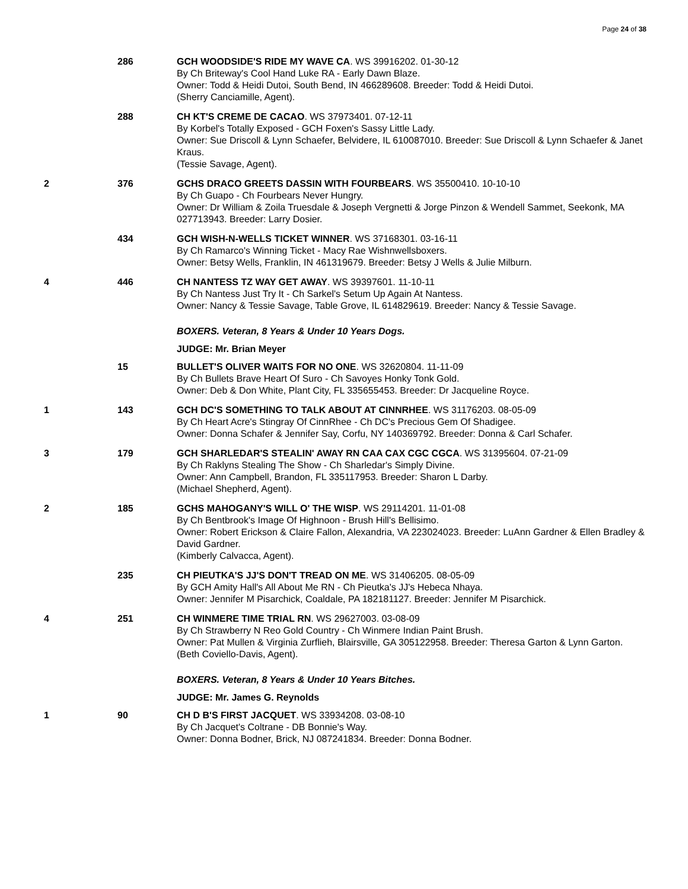Page 24 of 38
| | 286 | GCH WOODSIDE'S RIDE MY WAVE CA . WS 39916202. 01-30-12 By Ch Briteway's Cool Hand Luke RA - Early Dawn Blaze. Owner: Todd & Heidi Dutoi, South Bend, IN 466289608. Breeder: Todd & Heidi Dutoi. (Sherry Canciamille, Agent). |
| | 288 | CH KT'S CREME DE CACAO . WS 37973401. 07-12-11 By Korbel's Totally Exposed - GCH Foxen's Sassy Little Lady. Owner: Sue Driscoll & Lynn Schaefer, Belvidere, IL 610087010. Breeder: Sue Driscoll & Lynn Schaefer & Janet Kraus. (Tessie Savage, Agent). |
| 2 | 376 | GCHS DRACO GREETS DASSIN WITH FOURBEARS . WS 35500410. 10-10-10 By Ch Guapo - Ch Fourbears Never Hungry. Owner: Dr William & Zoila Truesdale & Joseph Vergnetti & Jorge Pinzon & Wendell Sammet, Seekonk, MA 027713943. Breeder: Larry Dosier. |
| | 434 | GCH WISH-N-WELLS TICKET WINNER . WS 37168301. 03-16-11 By Ch Ramarco's Winning Ticket - Macy Rae Wishnwellsboxers. Owner: Betsy Wells, Franklin, IN 461319679. Breeder: Betsy J Wells & Julie Milburn. |
| 4 | 446 | CH NANTESS TZ WAY GET AWAY . WS 39397601. 11-10-11 By Ch Nantess Just Try It - Ch Sarkel's Setum Up Again At Nantess. Owner: Nancy & Tessie Savage, Table Grove, IL 614829619. Breeder: Nancy & Tessie Savage. |
| | | BOXERS. Veteran, 8 Years & Under 10 Years Dogs. |
| | | JUDGE: Mr. Brian Meyer |
| | 15 | BULLET'S OLIVER WAITS FOR NO ONE . WS 32620804. 11-11-09 By Ch Bullets Brave Heart Of Suro - Ch Savoyes Honky Tonk Gold. Owner: Deb & Don White, Plant City, FL 335655453. Breeder: Dr Jacqueline Royce. |
| 1 | 143 | GCH DC'S SOMETHING TO TALK ABOUT AT CINNRHEE . WS 31176203. 08-05-09 By Ch Heart Acre's Stingray Of CinnRhee - Ch DC's Precious Gem Of Shadigee. Owner: Donna Schafer & Jennifer Say, Corfu, NY 140369792. Breeder: Donna & Carl Schafer. |
| 3 | 179 | GCH SHARLEDAR'S STEALIN' AWAY RN CAA CAX CGC CGCA . WS 31395604. 07-21-09 By Ch Raklyns Stealing The Show - Ch Sharledar's Simply Divine. Owner: Ann Campbell, Brandon, FL 335117953. Breeder: Sharon L Darby. (Michael Shepherd, Agent). |
| 2 | 185 | GCHS MAHOGANY'S WILL O' THE WISP . WS 29114201. 11-01-08 By Ch Bentbrook's Image Of Highnoon - Brush Hill's Bellisimo. Owner: Robert Erickson & Claire Fallon, Alexandria, VA 223024023. Breeder: LuAnn Gardner & Ellen Bradley & David Gardner. (Kimberly Calvacca, Agent). |
| | 235 | CH PIEUTKA'S JJ'S DON'T TREAD ON ME . WS 31406205. 08-05-09 By GCH Amity Hall's All About Me RN - Ch Pieutka's JJ's Hebeca Nhaya. Owner: Jennifer M Pisarchick, Coaldale, PA 182181127. Breeder: Jennifer M Pisarchick. |
| 4 | 251 | CH WINMERE TIME TRIAL RN . WS 29627003. 03-08-09 By Ch Strawberry N Reo Gold Country - Ch Winmere Indian Paint Brush. Owner: Pat Mullen & Virginia Zurflieh, Blairsville, GA 305122958. Breeder: Theresa Garton & Lynn Garton. (Beth Coviello-Davis, Agent). |
| | | BOXERS. Veteran, 8 Years & Under 10 Years Bitches. |
| | | JUDGE: Mr. James G. Reynolds |
| 1 | 90 | CH D B'S FIRST JACQUET . WS 33934208. 03-08-10 By Ch Jacquet's Coltrane - DB Bonnie's Way. Owner: Donna Bodner, Brick, NJ 087241834. Breeder: Donna Bodner. |